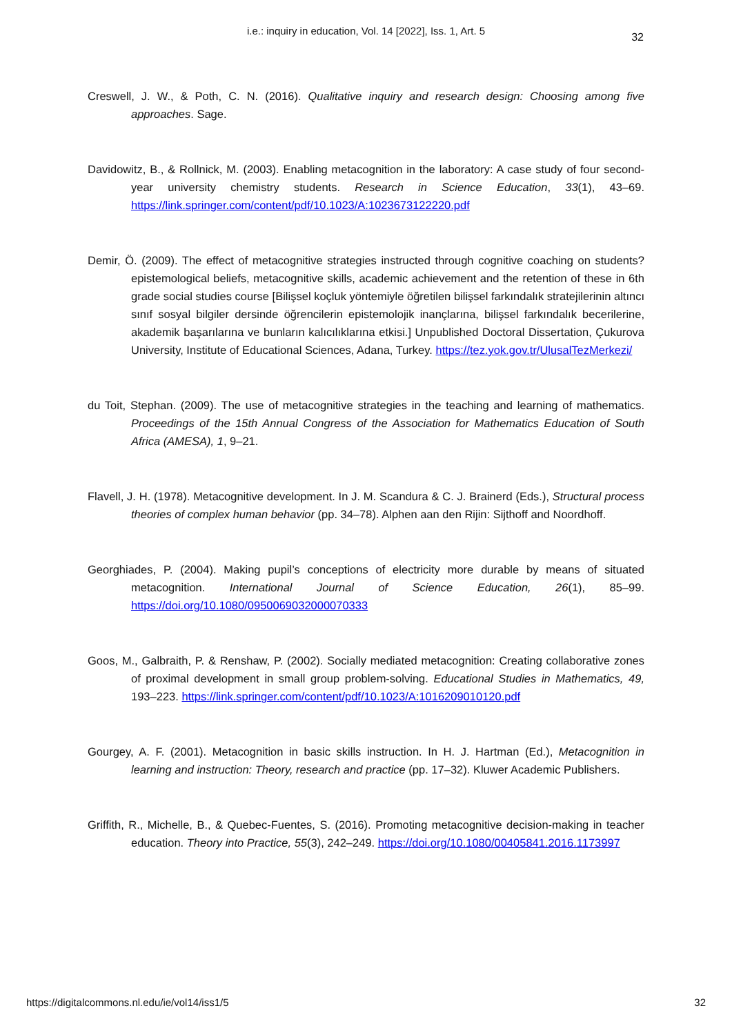i.e.: inquiry in education, Vol. 14 [2022], Iss. 1, Art. 5
32
Creswell, J. W., & Poth, C. N. (2016). Qualitative inquiry and research design: Choosing among five approaches. Sage.
Davidowitz, B., & Rollnick, M. (2003). Enabling metacognition in the laboratory: A case study of four second-year university chemistry students. Research in Science Education, 33(1), 43–69. https://link.springer.com/content/pdf/10.1023/A:1023673122220.pdf
Demir, Ö. (2009). The effect of metacognitive strategies instructed through cognitive coaching on students? epistemological beliefs, metacognitive skills, academic achievement and the retention of these in 6th grade social studies course [Bilişsel koçluk yöntemiyle öğretilen bilişsel farkındalık stratejilerinin altıncı sınıf sosyal bilgiler dersinde öğrencilerin epistemolojik inançlarına, bilişsel farkındalık becerilerine, akademik başarılarına ve bunların kalıcılıklarına etkisi.] Unpublished Doctoral Dissertation, Çukurova University, Institute of Educational Sciences, Adana, Turkey. https://tez.yok.gov.tr/UlusalTezMerkezi/
du Toit, Stephan. (2009). The use of metacognitive strategies in the teaching and learning of mathematics. Proceedings of the 15th Annual Congress of the Association for Mathematics Education of South Africa (AMESA), 1, 9–21.
Flavell, J. H. (1978). Metacognitive development. In J. M. Scandura & C. J. Brainerd (Eds.), Structural process theories of complex human behavior (pp. 34–78). Alphen aan den Rijin: Sijthoff and Noordhoff.
Georghiades, P. (2004). Making pupil’s conceptions of electricity more durable by means of situated metacognition. International Journal of Science Education, 26(1), 85–99. https://doi.org/10.1080/0950069032000070333
Goos, M., Galbraith, P. & Renshaw, P. (2002). Socially mediated metacognition: Creating collaborative zones of proximal development in small group problem-solving. Educational Studies in Mathematics, 49, 193–223. https://link.springer.com/content/pdf/10.1023/A:1016209010120.pdf
Gourgey, A. F. (2001). Metacognition in basic skills instruction. In H. J. Hartman (Ed.), Metacognition in learning and instruction: Theory, research and practice (pp. 17–32). Kluwer Academic Publishers.
Griffith, R., Michelle, B., & Quebec-Fuentes, S. (2016). Promoting metacognitive decision-making in teacher education. Theory into Practice, 55(3), 242–249. https://doi.org/10.1080/00405841.2016.1173997
https://digitalcommons.nl.edu/ie/vol14/iss1/5 32